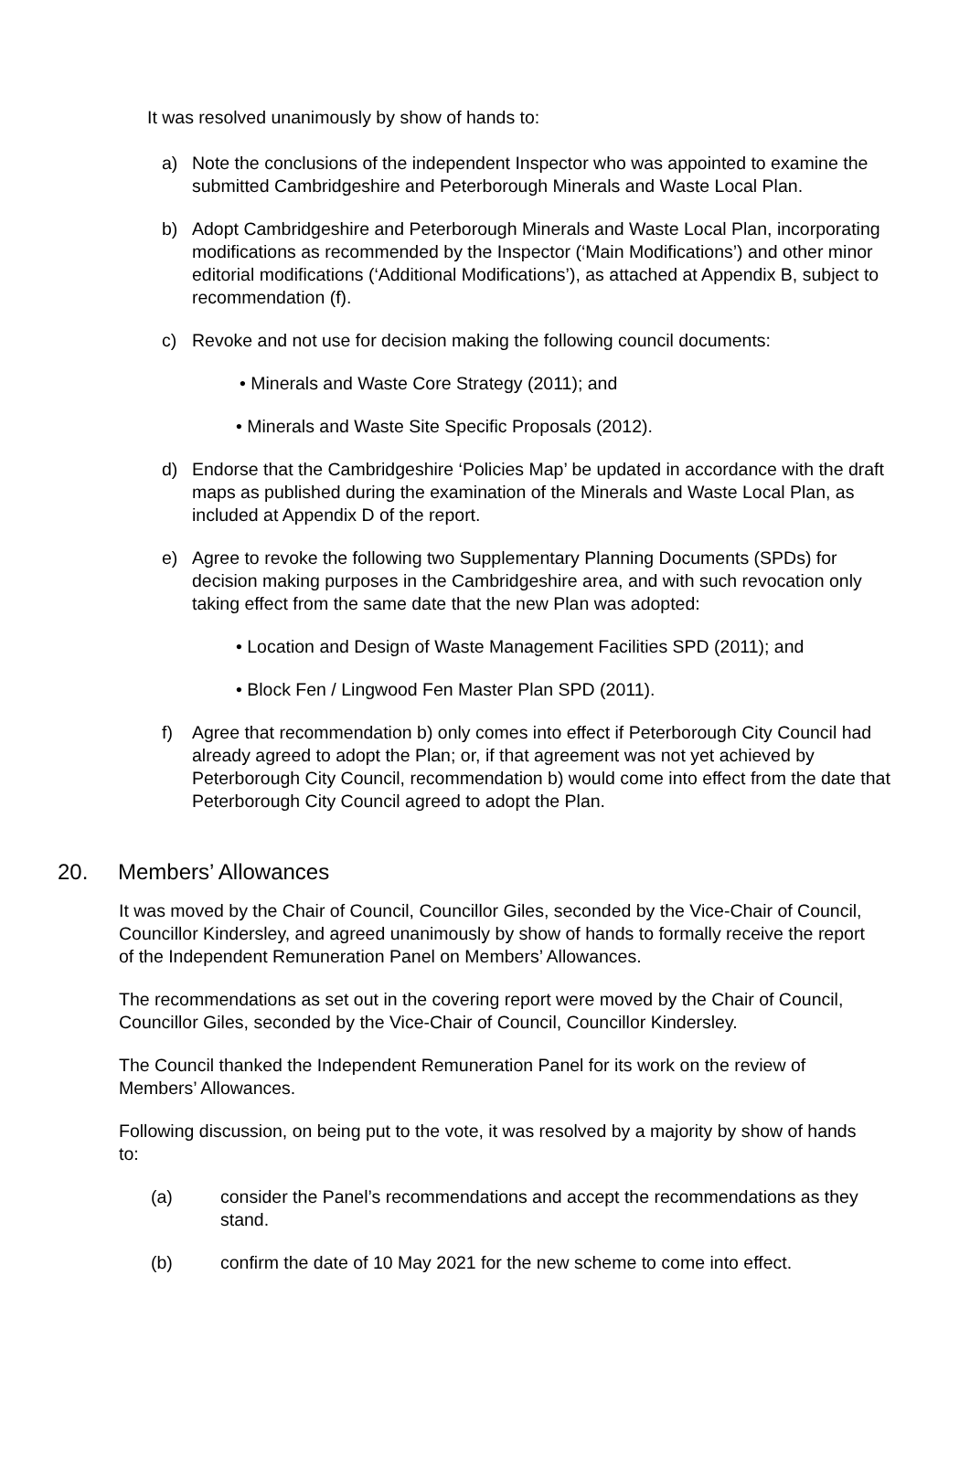It was resolved unanimously by show of hands to:
a) Note the conclusions of the independent Inspector who was appointed to examine the submitted Cambridgeshire and Peterborough Minerals and Waste Local Plan.
b) Adopt Cambridgeshire and Peterborough Minerals and Waste Local Plan, incorporating modifications as recommended by the Inspector (‘Main Modifications’) and other minor editorial modifications (‘Additional Modifications’), as attached at Appendix B, subject to recommendation (f).
c) Revoke and not use for decision making the following council documents:
• Minerals and Waste Core Strategy (2011); and
• Minerals and Waste Site Specific Proposals (2012).
d) Endorse that the Cambridgeshire ‘Policies Map’ be updated in accordance with the draft maps as published during the examination of the Minerals and Waste Local Plan, as included at Appendix D of the report.
e) Agree to revoke the following two Supplementary Planning Documents (SPDs) for decision making purposes in the Cambridgeshire area, and with such revocation only taking effect from the same date that the new Plan was adopted:
• Location and Design of Waste Management Facilities SPD (2011); and
• Block Fen / Lingwood Fen Master Plan SPD (2011).
f) Agree that recommendation b) only comes into effect if Peterborough City Council had already agreed to adopt the Plan; or, if that agreement was not yet achieved by Peterborough City Council, recommendation b) would come into effect from the date that Peterborough City Council agreed to adopt the Plan.
20. Members’ Allowances
It was moved by the Chair of Council, Councillor Giles, seconded by the Vice-Chair of Council, Councillor Kindersley, and agreed unanimously by show of hands to formally receive the report of the Independent Remuneration Panel on Members’ Allowances.
The recommendations as set out in the covering report were moved by the Chair of Council, Councillor Giles, seconded by the Vice-Chair of Council, Councillor Kindersley.
The Council thanked the Independent Remuneration Panel for its work on the review of Members’ Allowances.
Following discussion, on being put to the vote, it was resolved by a majority by show of hands to:
(a) consider the Panel’s recommendations and accept the recommendations as they stand.
(b) confirm the date of 10 May 2021 for the new scheme to come into effect.